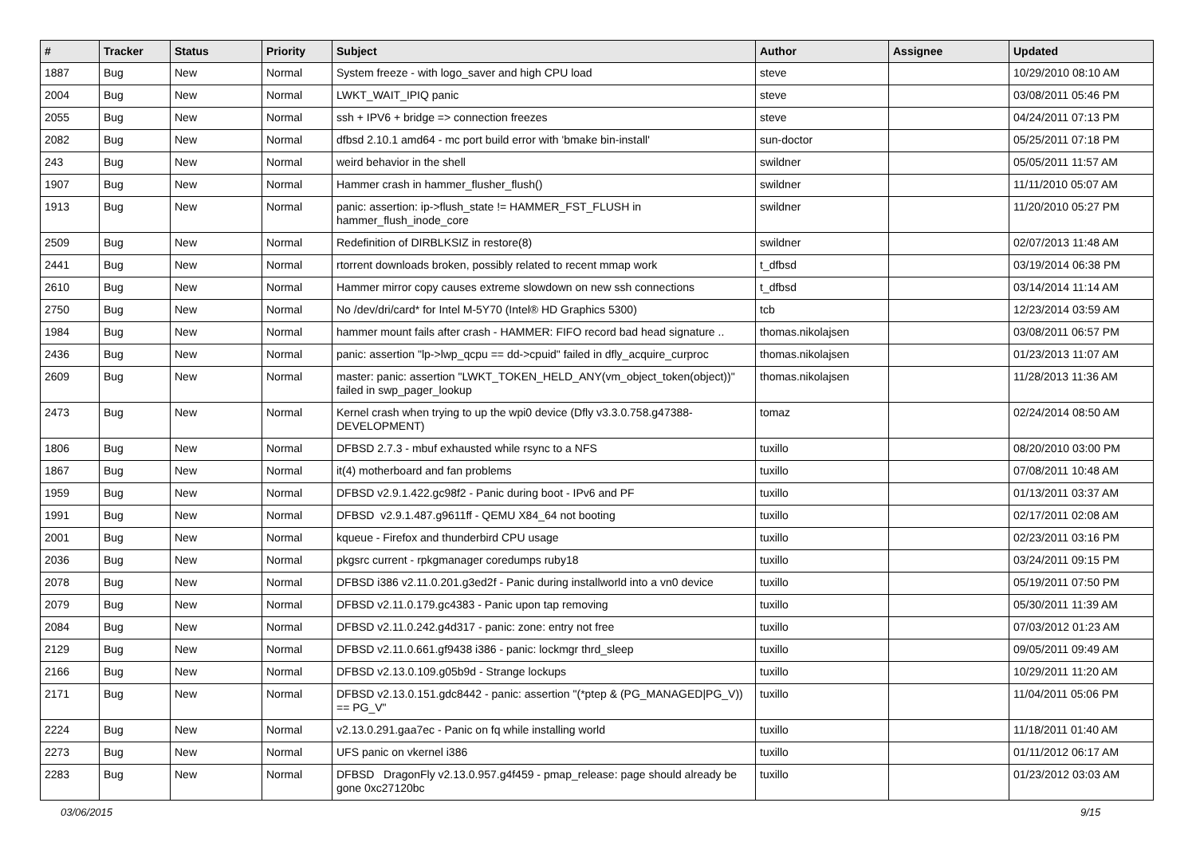| # | Tracker | Status | Priority | Subject | Author | Assignee | Updated |
| --- | --- | --- | --- | --- | --- | --- | --- |
| 1887 | Bug | New | Normal | System freeze - with logo_saver and high CPU load | steve | | 10/29/2010 08:10 AM |
| 2004 | Bug | New | Normal | LWKT_WAIT_IPIQ panic | steve | | 03/08/2011 05:46 PM |
| 2055 | Bug | New | Normal | ssh + IPV6 + bridge => connection freezes | steve | | 04/24/2011 07:13 PM |
| 2082 | Bug | New | Normal | dfbsd 2.10.1 amd64 - mc port build error with 'bmake bin-install' | sun-doctor | | 05/25/2011 07:18 PM |
| 243 | Bug | New | Normal | weird behavior in the shell | swildner | | 05/05/2011 11:57 AM |
| 1907 | Bug | New | Normal | Hammer crash in hammer_flusher_flush() | swildner | | 11/11/2010 05:07 AM |
| 1913 | Bug | New | Normal | panic: assertion: ip->flush_state != HAMMER_FST_FLUSH in hammer_flush_inode_core | swildner | | 11/20/2010 05:27 PM |
| 2509 | Bug | New | Normal | Redefinition of DIRBLKSIZ in restore(8) | swildner | | 02/07/2013 11:48 AM |
| 2441 | Bug | New | Normal | rtorrent downloads broken, possibly related to recent mmap work | t_dfbsd | | 03/19/2014 06:38 PM |
| 2610 | Bug | New | Normal | Hammer mirror copy causes extreme slowdown on new ssh connections | t_dfbsd | | 03/14/2014 11:14 AM |
| 2750 | Bug | New | Normal | No /dev/dri/card* for Intel M-5Y70 (Intel® HD Graphics 5300) | tcb | | 12/23/2014 03:59 AM |
| 1984 | Bug | New | Normal | hammer mount fails after crash - HAMMER: FIFO record bad head signature .. | thomas.nikolajsen | | 03/08/2011 06:57 PM |
| 2436 | Bug | New | Normal | panic: assertion "lp->lwp_qcpu == dd->cpuid" failed in dfly_acquire_curproc | thomas.nikolajsen | | 01/23/2013 11:07 AM |
| 2609 | Bug | New | Normal | master: panic: assertion "LWKT_TOKEN_HELD_ANY(vm_object_token(object))" failed in swp_pager_lookup | thomas.nikolajsen | | 11/28/2013 11:36 AM |
| 2473 | Bug | New | Normal | Kernel crash when trying to up the wpi0 device (Dfly v3.3.0.758.g47388-DEVELOPMENT) | tomaz | | 02/24/2014 08:50 AM |
| 1806 | Bug | New | Normal | DFBSD 2.7.3 - mbuf exhausted while rsync to a NFS | tuxillo | | 08/20/2010 03:00 PM |
| 1867 | Bug | New | Normal | it(4) motherboard and fan problems | tuxillo | | 07/08/2011 10:48 AM |
| 1959 | Bug | New | Normal | DFBSD v2.9.1.422.gc98f2 - Panic during boot - IPv6 and PF | tuxillo | | 01/13/2011 03:37 AM |
| 1991 | Bug | New | Normal | DFBSD v2.9.1.487.g9611ff - QEMU X84_64 not booting | tuxillo | | 02/17/2011 02:08 AM |
| 2001 | Bug | New | Normal | kqueue - Firefox and thunderbird CPU usage | tuxillo | | 02/23/2011 03:16 PM |
| 2036 | Bug | New | Normal | pkgsrc current - rpkgmanager coredumps ruby18 | tuxillo | | 03/24/2011 09:15 PM |
| 2078 | Bug | New | Normal | DFBSD i386 v2.11.0.201.g3ed2f - Panic during installworld into a vn0 device | tuxillo | | 05/19/2011 07:50 PM |
| 2079 | Bug | New | Normal | DFBSD v2.11.0.179.gc4383 - Panic upon tap removing | tuxillo | | 05/30/2011 11:39 AM |
| 2084 | Bug | New | Normal | DFBSD v2.11.0.242.g4d317 - panic: zone: entry not free | tuxillo | | 07/03/2012 01:23 AM |
| 2129 | Bug | New | Normal | DFBSD v2.11.0.661.gf9438 i386 - panic: lockmgr thrd_sleep | tuxillo | | 09/05/2011 09:49 AM |
| 2166 | Bug | New | Normal | DFBSD v2.13.0.109.g05b9d - Strange lockups | tuxillo | | 10/29/2011 11:20 AM |
| 2171 | Bug | New | Normal | DFBSD v2.13.0.151.gdc8442 - panic: assertion "(*ptep & (PG_MANAGED/PG_V)) == PG_V" | tuxillo | | 11/04/2011 05:06 PM |
| 2224 | Bug | New | Normal | v2.13.0.291.gaa7ec - Panic on fq while installing world | tuxillo | | 11/18/2011 01:40 AM |
| 2273 | Bug | New | Normal | UFS panic on vkernel i386 | tuxillo | | 01/11/2012 06:17 AM |
| 2283 | Bug | New | Normal | DFBSD DragonFly v2.13.0.957.g4f459 - pmap_release: page should already be gone 0xc27120bc | tuxillo | | 01/23/2012 03:03 AM |
03/06/2015 9/15